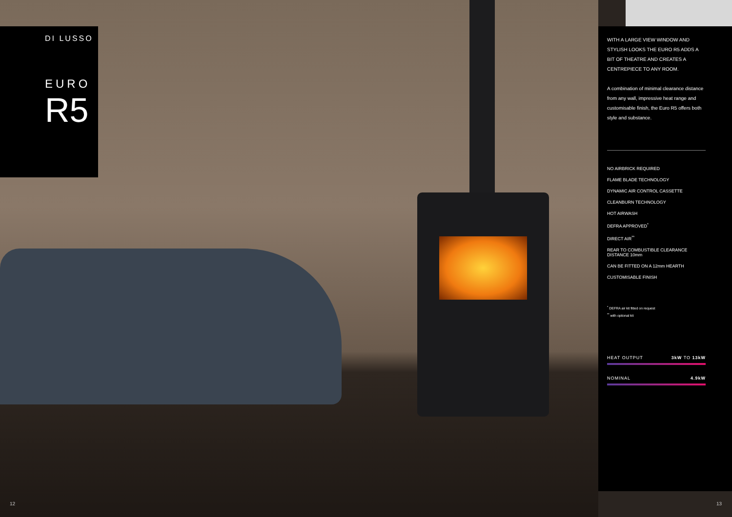DI LUSSO
EURO
R5
WITH A LARGE VIEW WINDOW AND STYLISH LOOKS THE EURO R5 ADDS A BIT OF THEATRE AND CREATES A CENTREPIECE TO ANY ROOM.
A combination of minimal clearance distance from any wall, impressive heat range and customisable finish, the Euro R5 offers both style and substance.
NO AIRBRICK REQUIRED
FLAME BLADE TECHNOLOGY
DYNAMIC AIR CONTROL CASSETTE
CLEANBURN TECHNOLOGY
HOT AIRWASH
DEFRA APPROVED<sup>*</sup>
DIRECT AIR<sup>**</sup>
REAR TO COMBUSTIBLE CLEARANCE DISTANCE 10mm
CAN BE FITTED ON A 12mm HEARTH
CUSTOMISABLE FINISH
<sup>*</sup> DEFRA air kit fitted on request
<sup>**</sup> with optional kit
HEAT OUTPUT 3kW TO 13kW
NOMINAL 4.9kW
12 13